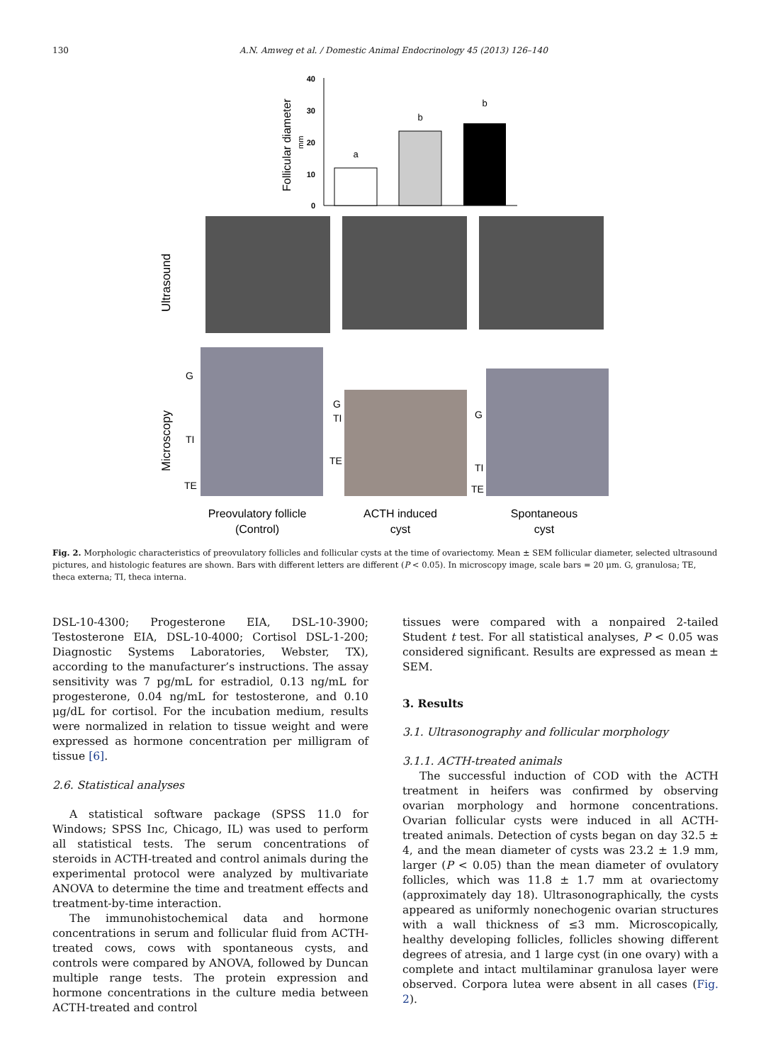130 A.N. Amweg et al. / Domestic Animal Endocrinology 45 (2013) 126–140
40
30
20
10
0
Follicular diameter
mm
a
b
b
Ultrasound
Microscopy
G
TI
TE
G
TI
TE
G
TI
TE
Preovulatory follicle
(Control)
ACTH induced
cyst
Spontaneous
cyst
Fig. 2. Morphologic characteristics of preovulatory follicles and follicular cysts at the time of ovariectomy. Mean ± SEM follicular diameter, selected ultrasound pictures, and histologic features are shown. Bars with different letters are different (P < 0.05). In microscopy image, scale bars = 20 μm. G, granulosa; TE, theca externa; TI, theca interna.
DSL-10-4300; Progesterone EIA, DSL-10-3900; Testosterone EIA, DSL-10-4000; Cortisol DSL-1-200; Diagnostic Systems Laboratories, Webster, TX), according to the manufacturer’s instructions. The assay sensitivity was 7 pg/mL for estradiol, 0.13 ng/mL for progesterone, 0.04 ng/mL for testosterone, and 0.10 μg/dL for cortisol. For the incubation medium, results were normalized in relation to tissue weight and were expressed as hormone concentration per milligram of tissue [6].
2.6. Statistical analyses
A statistical software package (SPSS 11.0 for Windows; SPSS Inc, Chicago, IL) was used to perform all statistical tests. The serum concentrations of steroids in ACTH-treated and control animals during the experimental protocol were analyzed by multivariate ANOVA to determine the time and treatment effects and treatment-by-time interaction.
The immunohistochemical data and hormone concentrations in serum and follicular fluid from ACTH-treated cows, cows with spontaneous cysts, and controls were compared by ANOVA, followed by Duncan multiple range tests. The protein expression and hormone concentrations in the culture media between ACTH-treated and control
tissues were compared with a nonpaired 2-tailed Student t test. For all statistical analyses, P < 0.05 was considered significant. Results are expressed as mean ± SEM.
3. Results
3.1. Ultrasonography and follicular morphology
3.1.1. ACTH-treated animals
The successful induction of COD with the ACTH treatment in heifers was confirmed by observing ovarian morphology and hormone concentrations. Ovarian follicular cysts were induced in all ACTH-treated animals. Detection of cysts began on day 32.5 ± 4, and the mean diameter of cysts was 23.2 ± 1.9 mm, larger (P < 0.05) than the mean diameter of ovulatory follicles, which was 11.8 ± 1.7 mm at ovariectomy (approximately day 18). Ultrasonographically, the cysts appeared as uniformly nonechogenic ovarian structures with a wall thickness of ≤3 mm. Microscopically, healthy developing follicles, follicles showing different degrees of atresia, and 1 large cyst (in one ovary) with a complete and intact multilaminar granulosa layer were observed. Corpora lutea were absent in all cases (Fig. 2).